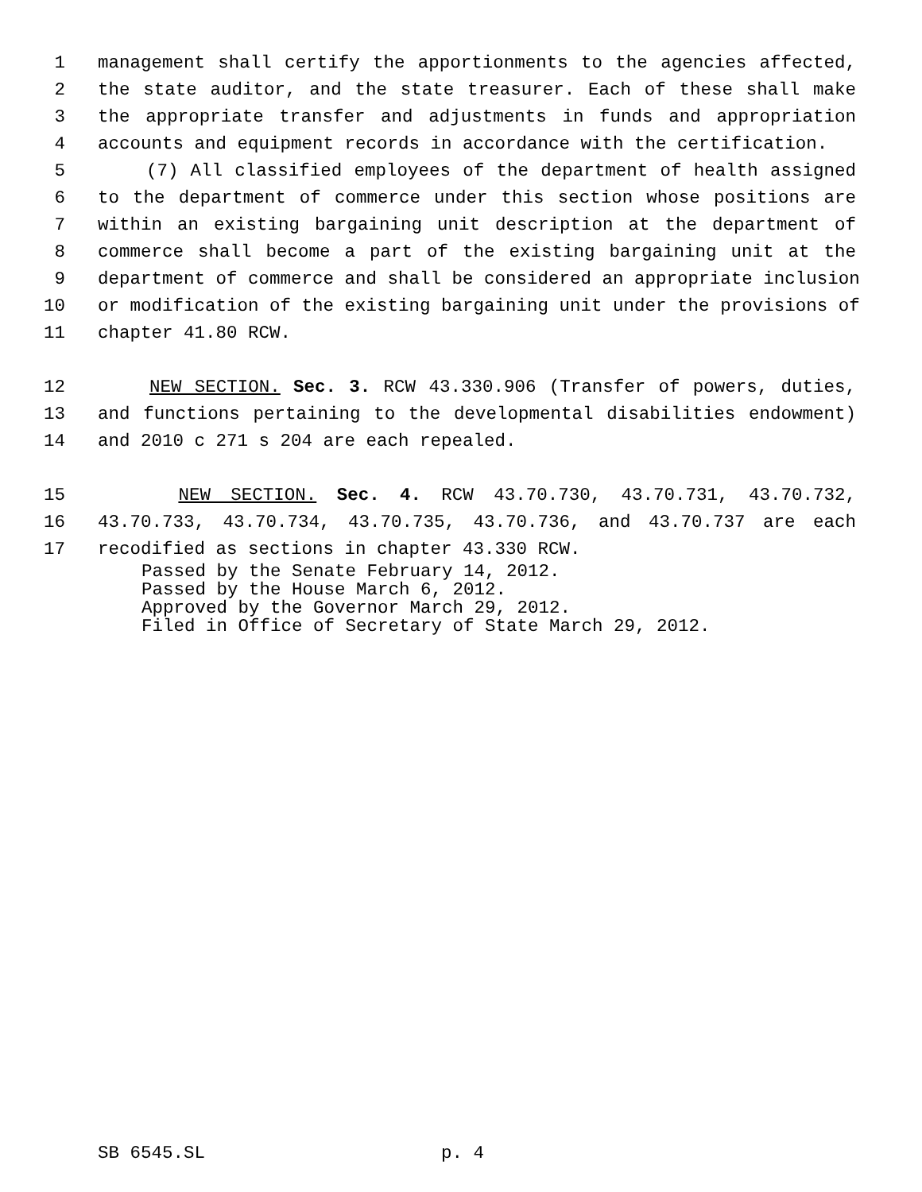1 management shall certify the apportionments to the agencies affected,
2 the state auditor, and the state treasurer. Each of these shall make
3 the appropriate transfer and adjustments in funds and appropriation
4 accounts and equipment records in accordance with the certification.
5 (7) All classified employees of the department of health assigned
6 to the department of commerce under this section whose positions are
7 within an existing bargaining unit description at the department of
8 commerce shall become a part of the existing bargaining unit at the
9 department of commerce and shall be considered an appropriate inclusion
10 or modification of the existing bargaining unit under the provisions of
11 chapter 41.80 RCW.
12 NEW SECTION. Sec. 3. RCW 43.330.906 (Transfer of powers, duties,
13 and functions pertaining to the developmental disabilities endowment)
14 and 2010 c 271 s 204 are each repealed.
15 NEW SECTION. Sec. 4. RCW 43.70.730, 43.70.731, 43.70.732,
16 43.70.733, 43.70.734, 43.70.735, 43.70.736, and 43.70.737 are each
17 recodified as sections in chapter 43.330 RCW.
Passed by the Senate February 14, 2012.
Passed by the House March 6, 2012.
Approved by the Governor March 29, 2012.
Filed in Office of Secretary of State March 29, 2012.
SB 6545.SL p. 4